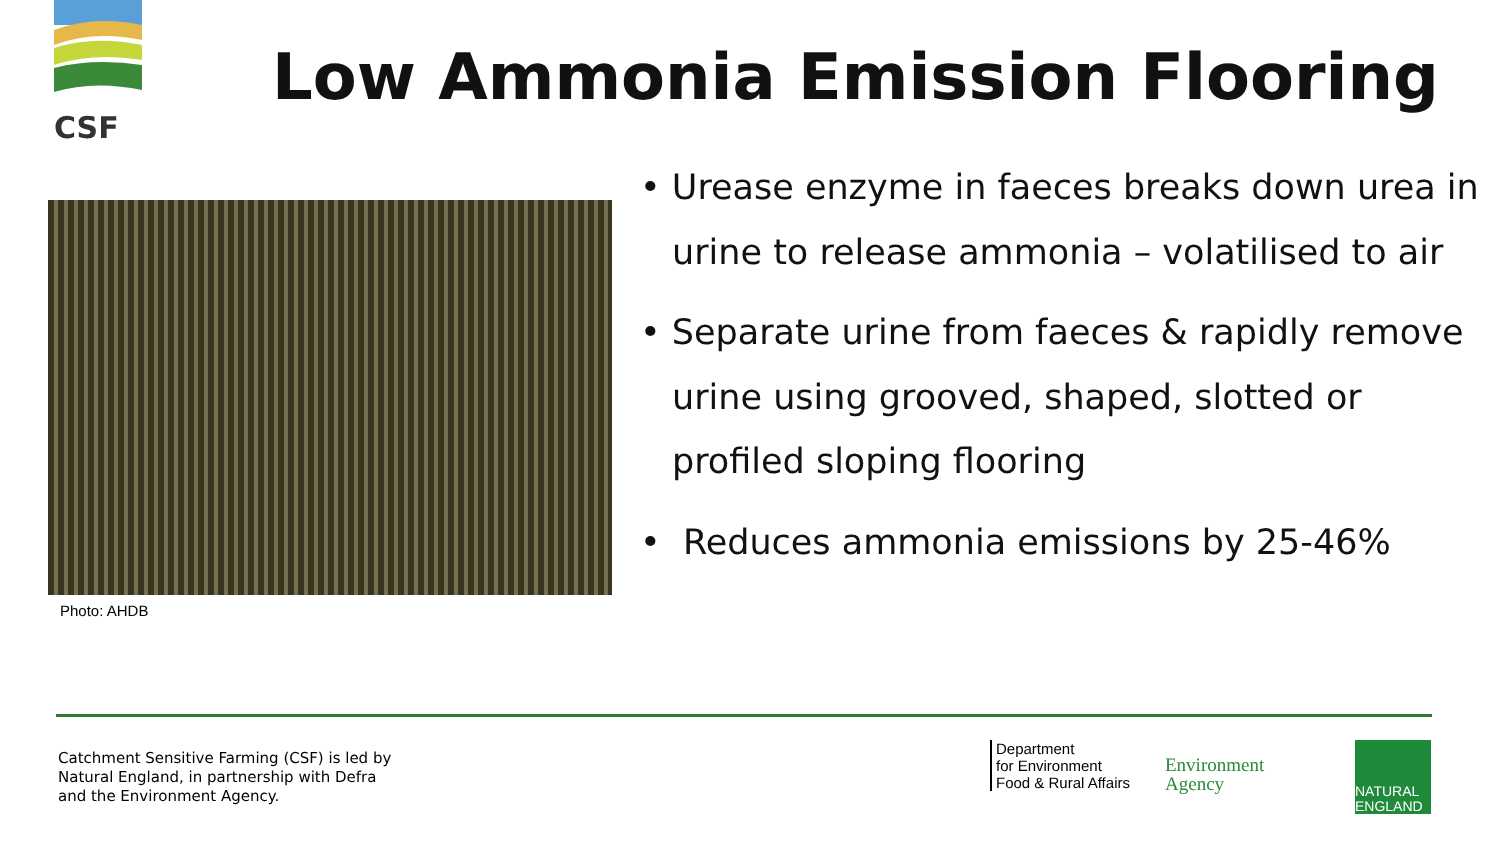CSF
Low Ammonia Emission Flooring
Photo: AHDB
• Urease enzyme in faeces breaks down urea in urine to release ammonia – volatilised to air
• Separate urine from faeces & rapidly remove urine using grooved, shaped, slotted or profiled sloping flooring
• Reduces ammonia emissions by 25-46%
Catchment Sensitive Farming (CSF) is led by
Natural England, in partnership with Defra
and the Environment Agency.
Department
for Environment
Food & Rural Affairs
Environment
Agency
NATURAL
ENGLAND